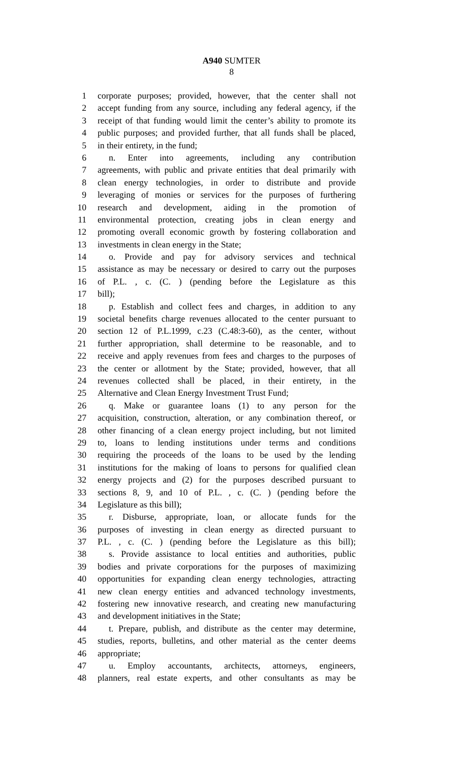A940 SUMTER
8
1 corporate purposes; provided, however, that the center shall not
2 accept funding from any source, including any federal agency, if the
3 receipt of that funding would limit the center’s ability to promote its
4 public purposes; and provided further, that all funds shall be placed,
5 in their entirety, in the fund;
6 n. Enter into agreements, including any contribution
7 agreements, with public and private entities that deal primarily with
8 clean energy technologies, in order to distribute and provide
9 leveraging of monies or services for the purposes of furthering
10 research and development, aiding in the promotion of
11 environmental protection, creating jobs in clean energy and
12 promoting overall economic growth by fostering collaboration and
13 investments in clean energy in the State;
14 o. Provide and pay for advisory services and technical
15 assistance as may be necessary or desired to carry out the purposes
16 of P.L. , c. (C. ) (pending before the Legislature as this
17 bill);
18 p. Establish and collect fees and charges, in addition to any
19 societal benefits charge revenues allocated to the center pursuant to
20 section 12 of P.L.1999, c.23 (C.48:3-60), as the center, without
21 further appropriation, shall determine to be reasonable, and to
22 receive and apply revenues from fees and charges to the purposes of
23 the center or allotment by the State; provided, however, that all
24 revenues collected shall be placed, in their entirety, in the
25 Alternative and Clean Energy Investment Trust Fund;
26 q. Make or guarantee loans (1) to any person for the
27 acquisition, construction, alteration, or any combination thereof, or
28 other financing of a clean energy project including, but not limited
29 to, loans to lending institutions under terms and conditions
30 requiring the proceeds of the loans to be used by the lending
31 institutions for the making of loans to persons for qualified clean
32 energy projects and (2) for the purposes described pursuant to
33 sections 8, 9, and 10 of P.L. , c. (C. ) (pending before the
34 Legislature as this bill);
35 r. Disburse, appropriate, loan, or allocate funds for the
36 purposes of investing in clean energy as directed pursuant to
37 P.L. , c. (C. ) (pending before the Legislature as this bill);
38 s. Provide assistance to local entities and authorities, public
39 bodies and private corporations for the purposes of maximizing
40 opportunities for expanding clean energy technologies, attracting
41 new clean energy entities and advanced technology investments,
42 fostering new innovative research, and creating new manufacturing
43 and development initiatives in the State;
44 t. Prepare, publish, and distribute as the center may determine,
45 studies, reports, bulletins, and other material as the center deems
46 appropriate;
47 u. Employ accountants, architects, attorneys, engineers,
48 planners, real estate experts, and other consultants as may be